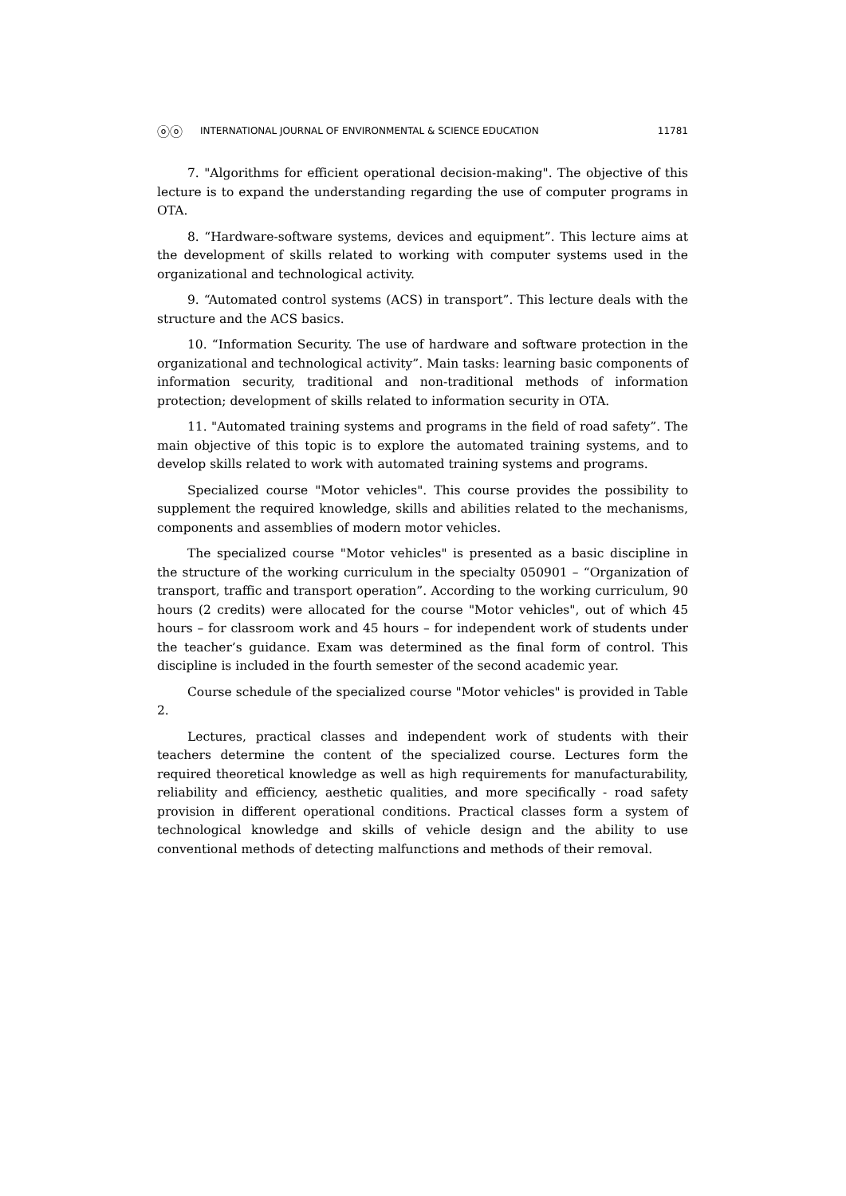ⓞⓞ INTERNATIONAL JOURNAL OF ENVIRONMENTAL & SCIENCE EDUCATION 11781
7. "Algorithms for efficient operational decision-making". The objective of this lecture is to expand the understanding regarding the use of computer programs in OTA.
8. “Hardware-software systems, devices and equipment”. This lecture aims at the development of skills related to working with computer systems used in the organizational and technological activity.
9. “Automated control systems (ACS) in transport”. This lecture deals with the structure and the ACS basics.
10. “Information Security. The use of hardware and software protection in the organizational and technological activity”. Main tasks: learning basic components of information security, traditional and non-traditional methods of information protection; development of skills related to information security in OTA.
11. "Automated training systems and programs in the field of road safety”. The main objective of this topic is to explore the automated training systems, and to develop skills related to work with automated training systems and programs.
Specialized course "Motor vehicles". This course provides the possibility to supplement the required knowledge, skills and abilities related to the mechanisms, components and assemblies of modern motor vehicles.
The specialized course "Motor vehicles" is presented as a basic discipline in the structure of the working curriculum in the specialty 050901 – “Organization of transport, traffic and transport operation”. According to the working curriculum, 90 hours (2 credits) were allocated for the course "Motor vehicles", out of which 45 hours – for classroom work and 45 hours – for independent work of students under the teacher’s guidance. Exam was determined as the final form of control. This discipline is included in the fourth semester of the second academic year.
Course schedule of the specialized course "Motor vehicles" is provided in Table 2.
Lectures, practical classes and independent work of students with their teachers determine the content of the specialized course. Lectures form the required theoretical knowledge as well as high requirements for manufacturability, reliability and efficiency, aesthetic qualities, and more specifically - road safety provision in different operational conditions. Practical classes form a system of technological knowledge and skills of vehicle design and the ability to use conventional methods of detecting malfunctions and methods of their removal.